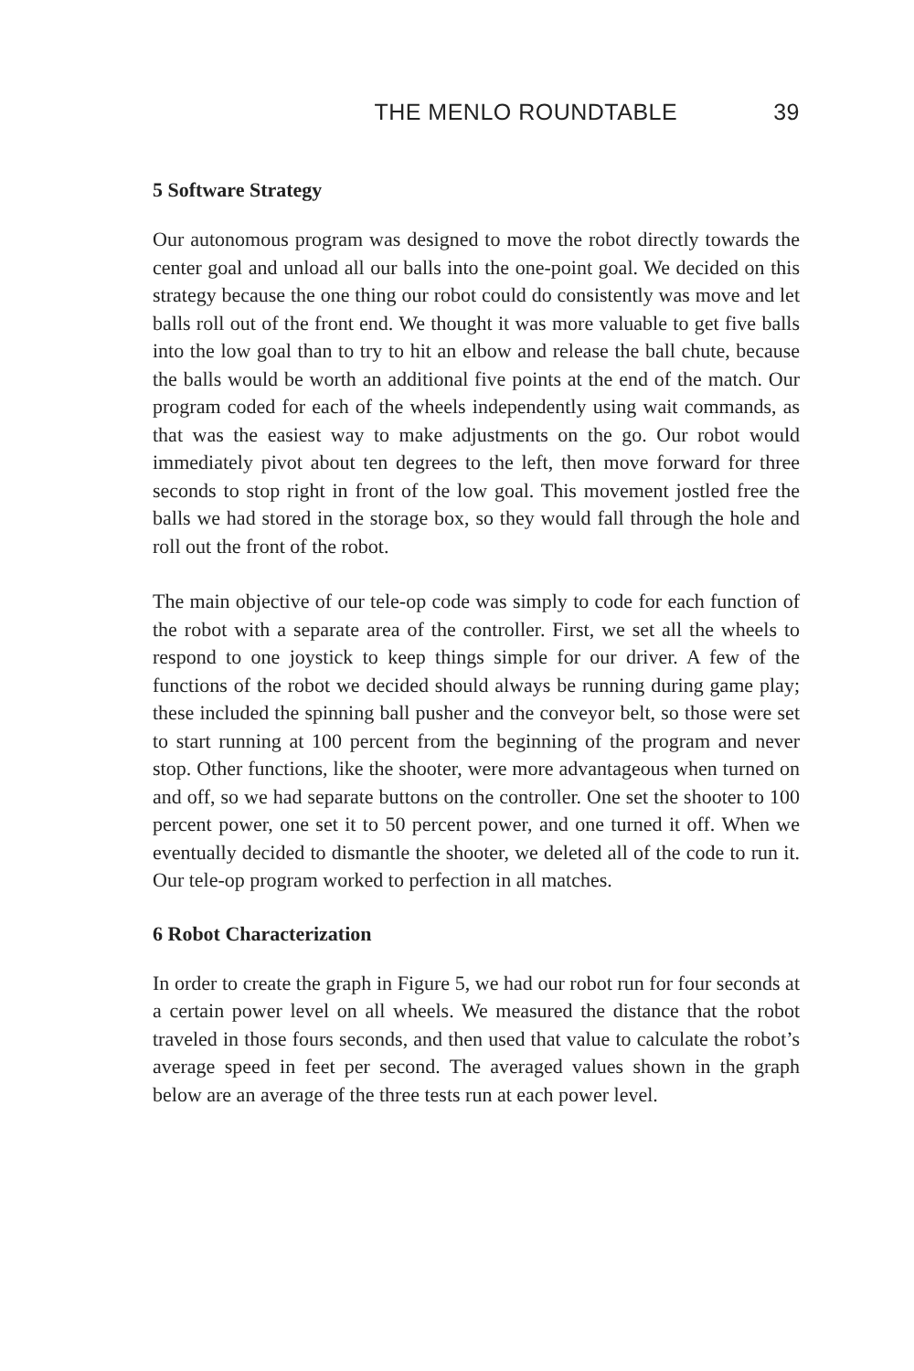THE MENLO ROUNDTABLE 39
5 Software Strategy
Our autonomous program was designed to move the robot directly towards the center goal and unload all our balls into the one-point goal. We decided on this strategy because the one thing our robot could do consistently was move and let balls roll out of the front end. We thought it was more valuable to get five balls into the low goal than to try to hit an elbow and release the ball chute, because the balls would be worth an additional five points at the end of the match. Our program coded for each of the wheels independently using wait commands, as that was the easiest way to make adjustments on the go. Our robot would immediately pivot about ten degrees to the left, then move forward for three seconds to stop right in front of the low goal. This movement jostled free the balls we had stored in the storage box, so they would fall through the hole and roll out the front of the robot.
The main objective of our tele-op code was simply to code for each function of the robot with a separate area of the controller. First, we set all the wheels to respond to one joystick to keep things simple for our driver. A few of the functions of the robot we decided should always be running during game play; these included the spinning ball pusher and the conveyor belt, so those were set to start running at 100 percent from the beginning of the program and never stop. Other functions, like the shooter, were more advantageous when turned on and off, so we had separate buttons on the controller. One set the shooter to 100 percent power, one set it to 50 percent power, and one turned it off. When we eventually decided to dismantle the shooter, we deleted all of the code to run it. Our tele-op program worked to perfection in all matches.
6 Robot Characterization
In order to create the graph in Figure 5, we had our robot run for four seconds at a certain power level on all wheels. We measured the distance that the robot traveled in those fours seconds, and then used that value to calculate the robot’s average speed in feet per second. The averaged values shown in the graph below are an average of the three tests run at each power level.